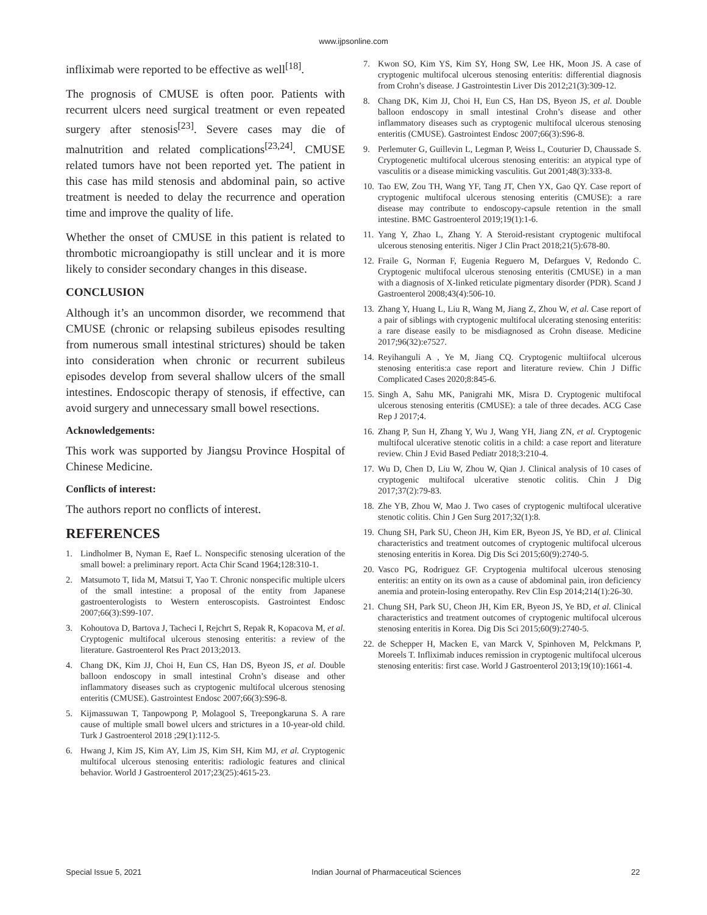www.ijpsonline.com
infliximab were reported to be effective as well<sup>[18]</sup>.
The prognosis of CMUSE is often poor. Patients with recurrent ulcers need surgical treatment or even repeated surgery after stenosis<sup>[23]</sup>. Severe cases may die of malnutrition and related complications<sup>[23,24]</sup>. CMUSE related tumors have not been reported yet. The patient in this case has mild stenosis and abdominal pain, so active treatment is needed to delay the recurrence and operation time and improve the quality of life.
Whether the onset of CMUSE in this patient is related to thrombotic microangiopathy is still unclear and it is more likely to consider secondary changes in this disease.
CONCLUSION
Although it’s an uncommon disorder, we recommend that CMUSE (chronic or relapsing subileus episodes resulting from numerous small intestinal strictures) should be taken into consideration when chronic or recurrent subileus episodes develop from several shallow ulcers of the small intestines. Endoscopic therapy of stenosis, if effective, can avoid surgery and unnecessary small bowel resections.
Acknowledgements:
This work was supported by Jiangsu Province Hospital of Chinese Medicine.
Conflicts of interest:
The authors report no conflicts of interest.
REFERENCES
1. Lindholmer B, Nyman E, Raef L. Nonspecific stenosing ulceration of the small bowel: a preliminary report. Acta Chir Scand 1964;128:310-1.
2. Matsumoto T, Iida M, Matsui T, Yao T. Chronic nonspecific multiple ulcers of the small intestine: a proposal of the entity from Japanese gastroenterologists to Western enteroscopists. Gastrointest Endosc 2007;66(3):S99-107.
3. Kohoutova D, Bartova J, Tacheci I, Rejchrt S, Repak R, Kopacova M, et al. Cryptogenic multifocal ulcerous stenosing enteritis: a review of the literature. Gastroenterol Res Pract 2013;2013.
4. Chang DK, Kim JJ, Choi H, Eun CS, Han DS, Byeon JS, et al. Double balloon endoscopy in small intestinal Crohn’s disease and other inflammatory diseases such as cryptogenic multifocal ulcerous stenosing enteritis (CMUSE). Gastrointest Endosc 2007;66(3):S96-8.
5. Kijmassuwan T, Tanpowpong P, Molagool S, Treepongkaruna S. A rare cause of multiple small bowel ulcers and strictures in a 10-year-old child. Turk J Gastroenterol 2018 ;29(1):112-5.
6. Hwang J, Kim JS, Kim AY, Lim JS, Kim SH, Kim MJ, et al. Cryptogenic multifocal ulcerous stenosing enteritis: radiologic features and clinical behavior. World J Gastroenterol 2017;23(25):4615-23.
7. Kwon SO, Kim YS, Kim SY, Hong SW, Lee HK, Moon JS. A case of cryptogenic multifocal ulcerous stenosing enteritis: differential diagnosis from Crohn’s disease. J Gastrointestin Liver Dis 2012;21(3):309-12.
8. Chang DK, Kim JJ, Choi H, Eun CS, Han DS, Byeon JS, et al. Double balloon endoscopy in small intestinal Crohn’s disease and other inflammatory diseases such as cryptogenic multifocal ulcerous stenosing enteritis (CMUSE). Gastrointest Endosc 2007;66(3):S96-8.
9. Perlemuter G, Guillevin L, Legman P, Weiss L, Couturier D, Chaussade S. Cryptogenetic multifocal ulcerous stenosing enteritis: an atypical type of vasculitis or a disease mimicking vasculitis. Gut 2001;48(3):333-8.
10. Tao EW, Zou TH, Wang YF, Tang JT, Chen YX, Gao QY. Case report of cryptogenic multifocal ulcerous stenosing enteritis (CMUSE): a rare disease may contribute to endoscopy-capsule retention in the small intestine. BMC Gastroenterol 2019;19(1):1-6.
11. Yang Y, Zhao L, Zhang Y. A Steroid-resistant cryptogenic multifocal ulcerous stenosing enteritis. Niger J Clin Pract 2018;21(5):678-80.
12. Fraile G, Norman F, Eugenia Reguero M, Defargues V, Redondo C. Cryptogenic multifocal ulcerous stenosing enteritis (CMUSE) in a man with a diagnosis of X-linked reticulate pigmentary disorder (PDR). Scand J Gastroenterol 2008;43(4):506-10.
13. Zhang Y, Huang L, Liu R, Wang M, Jiang Z, Zhou W, et al. Case report of a pair of siblings with cryptogenic multifocal ulcerating stenosing enteritis: a rare disease easily to be misdiagnosed as Crohn disease. Medicine 2017;96(32):e7527.
14. Reyihanguli A , Ye M, Jiang CQ. Cryptogenic multiifocal ulcerous stenosing enteritis:a case report and literature review. Chin J Diffic Complicated Cases 2020;8:845-6.
15. Singh A, Sahu MK, Panigrahi MK, Misra D. Cryptogenic multifocal ulcerous stenosing enteritis (CMUSE): a tale of three decades. ACG Case Rep J 2017;4.
16. Zhang P, Sun H, Zhang Y, Wu J, Wang YH, Jiang ZN, et al. Cryptogenic multifocal ulcerative stenotic colitis in a child: a case report and literature review. Chin J Evid Based Pediatr 2018;3:210-4.
17. Wu D, Chen D, Liu W, Zhou W, Qian J. Clinical analysis of 10 cases of cryptogenic multifocal ulcerative stenotic colitis. Chin J Dig 2017;37(2):79-83.
18. Zhe YB, Zhou W, Mao J. Two cases of cryptogenic multifocal ulcerative stenotic colitis. Chin J Gen Surg 2017;32(1):8.
19. Chung SH, Park SU, Cheon JH, Kim ER, Byeon JS, Ye BD, et al. Clinical characteristics and treatment outcomes of cryptogenic multifocal ulcerous stenosing enteritis in Korea. Dig Dis Sci 2015;60(9):2740-5.
20. Vasco PG, Rodriguez GF. Cryptogenia multifocal ulcerous stenosing enteritis: an entity on its own as a cause of abdominal pain, iron deficiency anemia and protein-losing enteropathy. Rev Clin Esp 2014;214(1):26-30.
21. Chung SH, Park SU, Cheon JH, Kim ER, Byeon JS, Ye BD, et al. Clinical characteristics and treatment outcomes of cryptogenic multifocal ulcerous stenosing enteritis in Korea. Dig Dis Sci 2015;60(9):2740-5.
22. de Schepper H, Macken E, van Marck V, Spinhoven M, Pelckmans P, Moreels T. Infliximab induces remission in cryptogenic multifocal ulcerous stenosing enteritis: first case. World J Gastroenterol 2013;19(10):1661-4.
Special Issue 5, 2021 Indian Journal of Pharmaceutical Sciences 22